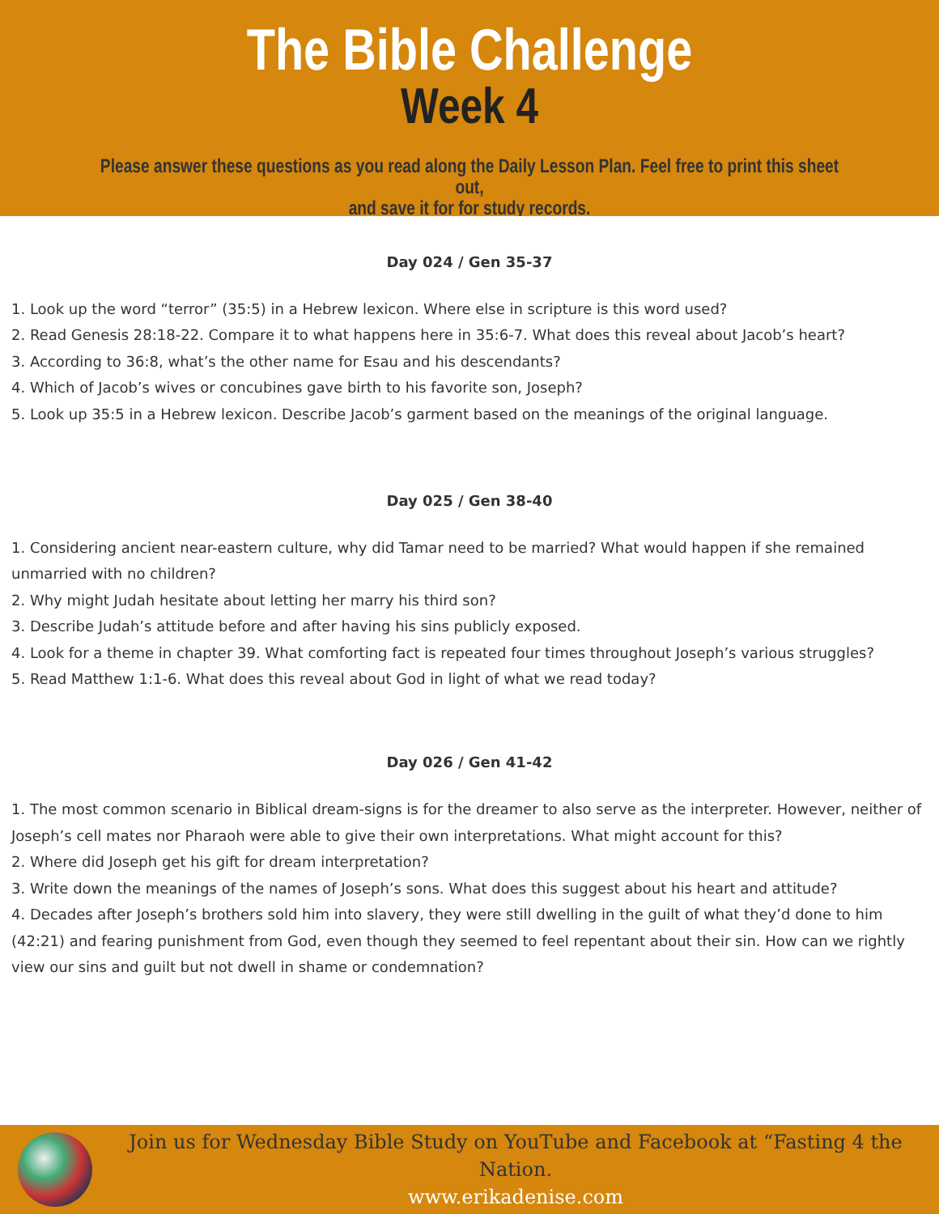The Bible Challenge
Week 4
Please answer these questions as you read along the Daily Lesson Plan. Feel free to print this sheet out,
and save it for for study records.
Day 024 / Gen 35-37
1. Look up the word “terror” (35:5) in a Hebrew lexicon. Where else in scripture is this word used?
2. Read Genesis 28:18-22. Compare it to what happens here in 35:6-7. What does this reveal about Jacob’s heart?
3. According to 36:8, what’s the other name for Esau and his descendants?
4. Which of Jacob’s wives or concubines gave birth to his favorite son, Joseph?
5. Look up 35:5 in a Hebrew lexicon. Describe Jacob’s garment based on the meanings of the original language.
Day 025 / Gen 38-40
1. Considering ancient near-eastern culture, why did Tamar need to be married? What would happen if she remained unmarried with no children?
2. Why might Judah hesitate about letting her marry his third son?
3. Describe Judah’s attitude before and after having his sins publicly exposed.
4. Look for a theme in chapter 39. What comforting fact is repeated four times throughout Joseph’s various struggles?
5. Read Matthew 1:1-6. What does this reveal about God in light of what we read today?
Day 026 / Gen 41-42
1. The most common scenario in Biblical dream-signs is for the dreamer to also serve as the interpreter. However, neither of Joseph’s cell mates nor Pharaoh were able to give their own interpretations. What might account for this?
2. Where did Joseph get his gift for dream interpretation?
3. Write down the meanings of the names of Joseph’s sons. What does this suggest about his heart and attitude?
4. Decades after Joseph’s brothers sold him into slavery, they were still dwelling in the guilt of what they’d done to him (42:21) and fearing punishment from God, even though they seemed to feel repentant about their sin. How can we rightly view our sins and guilt but not dwell in shame or condemnation?
Join us for Wednesday Bible Study on YouTube and Facebook at “Fasting 4 the Nation.
www.erikadenise.com